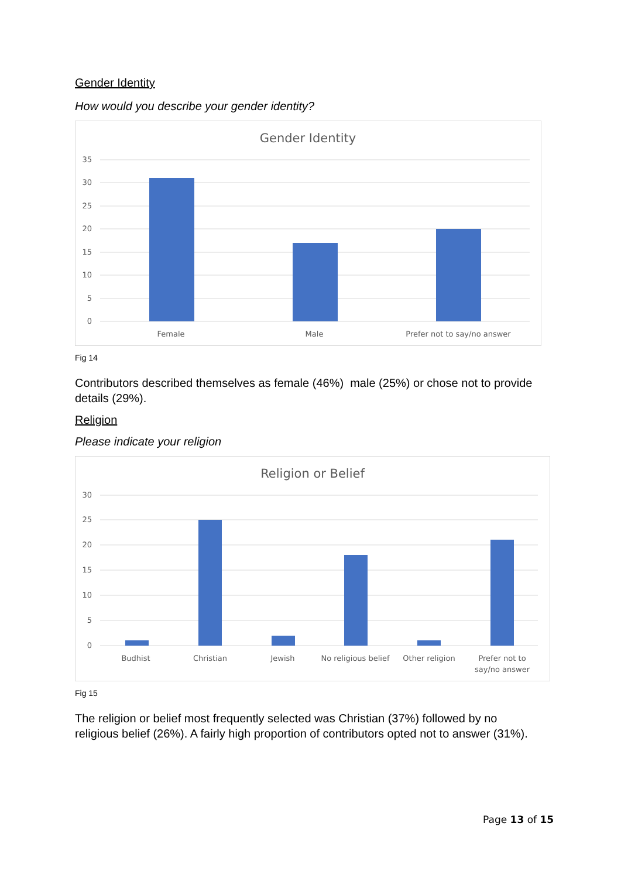Gender Identity
How would you describe your gender identity?
Gender Identity
35
30
25
20
15
10
5
0
Female
Male
Prefer not to say/no answer
Fig 14
Contributors described themselves as female (46%) male (25%) or chose not to provide details (29%).
Religion
Please indicate your religion
Religion or Belief
30
25
20
15
10
5
0
Budhist
Christian
Jewish
No religious belief
Other religion
Prefer not to
say/no answer
Fig 15
The religion or belief most frequently selected was Christian (37%) followed by no religious belief (26%). A fairly high proportion of contributors opted not to answer (31%).
Page 13 of 15